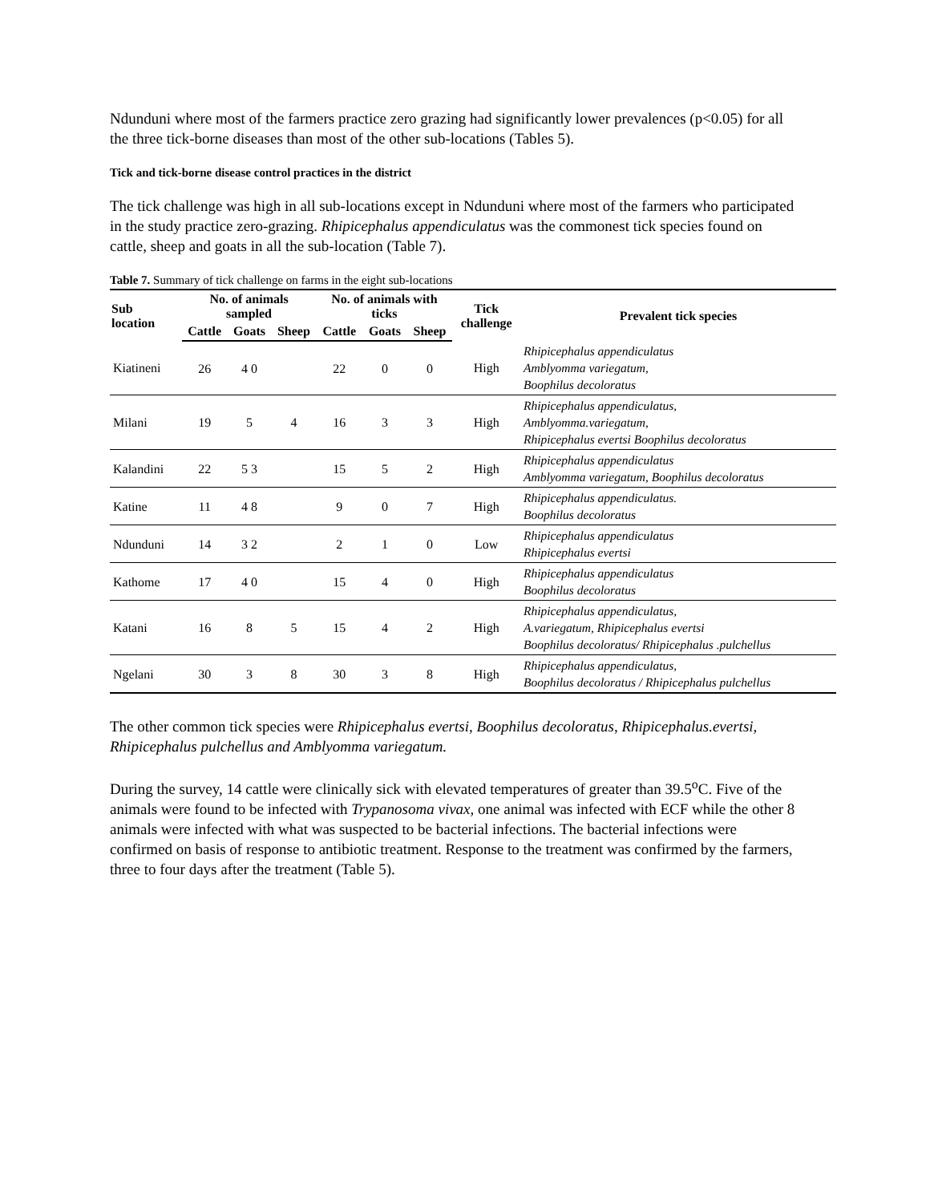Ndunduni where most of the farmers practice zero grazing had significantly lower prevalences (p<0.05) for all the three tick-borne diseases than most of the other sub-locations (Tables 5).
Tick and tick-borne disease control practices in the district
The tick challenge was high in all sub-locations except in Ndunduni where most of the farmers who participated in the study practice zero-grazing. Rhipicephalus appendiculatus was the commonest tick species found on cattle, sheep and goats in all the sub-location (Table 7).
Table 7. Summary of tick challenge on farms in the eight sub-locations
| Sub location | No. of animals sampled | | | No. of animals with ticks | | | Tick challenge | Prevalent tick species |
| --- | --- | --- | --- | --- | --- | --- | --- | --- |
| | Cattle | Goats | Sheep | Cattle | Goats | Sheep | | |
| Kiatineni | 26 | 4 0 | | 22 | 0 | 0 | High | Rhipicephalus appendiculatus Amblyomma variegatum, Boophilus decoloratus |
| Milani | 19 | 5 | 4 | 16 | 3 | 3 | High | Rhipicephalus appendiculatus, Amblyomma.variegatum, Rhipicephalus evertsi Boophilus decoloratus |
| Kalandini | 22 | 5 3 | | 15 | 5 | 2 | High | Rhipicephalus appendiculatus Amblyomma variegatum, Boophilus decoloratus |
| Katine | 11 | 4 8 | | 9 | 0 | 7 | High | Rhipicephalus appendiculatus. Boophilus decoloratus |
| Ndunduni | 14 | 3 2 | | 2 | 1 | 0 | Low | Rhipicephalus appendiculatus Rhipicephalus evertsi |
| Kathome | 17 | 4 0 | | 15 | 4 | 0 | High | Rhipicephalus appendiculatus Boophilus decoloratus |
| Katani | 16 | 8 | 5 | 15 | 4 | 2 | High | Rhipicephalus appendiculatus, A.variegatum, Rhipicephalus evertsi Boophilus decoloratus/ Rhipicephalus .pulchellus |
| Ngelani | 30 | 3 | 8 | 30 | 3 | 8 | High | Rhipicephalus appendiculatus, Boophilus decoloratus / Rhipicephalus pulchellus |
The other common tick species were Rhipicephalus evertsi, Boophilus decoloratus, Rhipicephalus.evertsi, Rhipicephalus pulchellus and Amblyomma variegatum.
During the survey, 14 cattle were clinically sick with elevated temperatures of greater than 39.5<sup>o</sup>C. Five of the animals were found to be infected with Trypanosoma vivax, one animal was infected with ECF while the other 8 animals were infected with what was suspected to be bacterial infections. The bacterial infections were confirmed on basis of response to antibiotic treatment. Response to the treatment was confirmed by the farmers, three to four days after the treatment (Table 5).